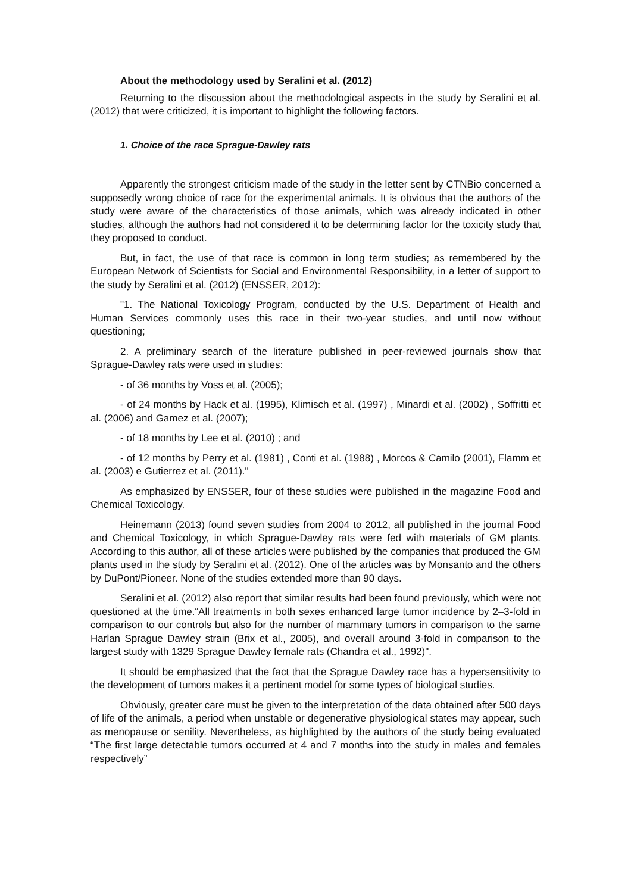About the methodology used by Seralini et al. (2012)
Returning to the discussion about the methodological aspects in the study by Seralini et al. (2012) that were criticized, it is important to highlight the following factors.
1. Choice of the race Sprague-Dawley rats
Apparently the strongest criticism made of the study in the letter sent by CTNBio concerned a supposedly wrong choice of race for the experimental animals. It is obvious that the authors of the study were aware of the characteristics of those animals, which was already indicated in other studies, although the authors had not considered it to be determining factor for the toxicity study that they proposed to conduct.
But, in fact, the use of that race is common in long term studies; as remembered by the European Network of Scientists for Social and Environmental Responsibility, in a letter of support to the study by Seralini et al. (2012) (ENSSER, 2012):
"1. The National Toxicology Program, conducted by the U.S. Department of Health and Human Services commonly uses this race in their two-year studies, and until now without questioning;
2. A preliminary search of the literature published in peer-reviewed journals show that Sprague-Dawley rats were used in studies:
- of 36 months by Voss et al. (2005);
- of 24 months by Hack et al. (1995), Klimisch et al. (1997) , Minardi et al. (2002) , Soffritti et al. (2006) and Gamez et al. (2007);
- of 18 months by Lee et al. (2010) ; and
- of 12 months by Perry et al. (1981) , Conti et al. (1988) , Morcos & Camilo (2001), Flamm et al. (2003) e Gutierrez et al. (2011)."
As emphasized by ENSSER, four of these studies were published in the magazine Food and Chemical Toxicology.
Heinemann (2013) found seven studies from 2004 to 2012, all published in the journal Food and Chemical Toxicology, in which Sprague-Dawley rats were fed with materials of GM plants. According to this author, all of these articles were published by the companies that produced the GM plants used in the study by Seralini et al. (2012). One of the articles was by Monsanto and the others by DuPont/Pioneer. None of the studies extended more than 90 days.
Seralini et al. (2012) also report that similar results had been found previously, which were not questioned at the time.“All treatments in both sexes enhanced large tumor incidence by 2–3-fold in comparison to our controls but also for the number of mammary tumors in comparison to the same Harlan Sprague Dawley strain (Brix et al., 2005), and overall around 3-fold in comparison to the largest study with 1329 Sprague Dawley female rats (Chandra et al., 1992)".
It should be emphasized that the fact that the Sprague Dawley race has a hypersensitivity to the development of tumors makes it a pertinent model for some types of biological studies.
Obviously, greater care must be given to the interpretation of the data obtained after 500 days of life of the animals, a period when unstable or degenerative physiological states may appear, such as menopause or senility. Nevertheless, as highlighted by the authors of the study being evaluated “The first large detectable tumors occurred at 4 and 7 months into the study in males and females respectively”